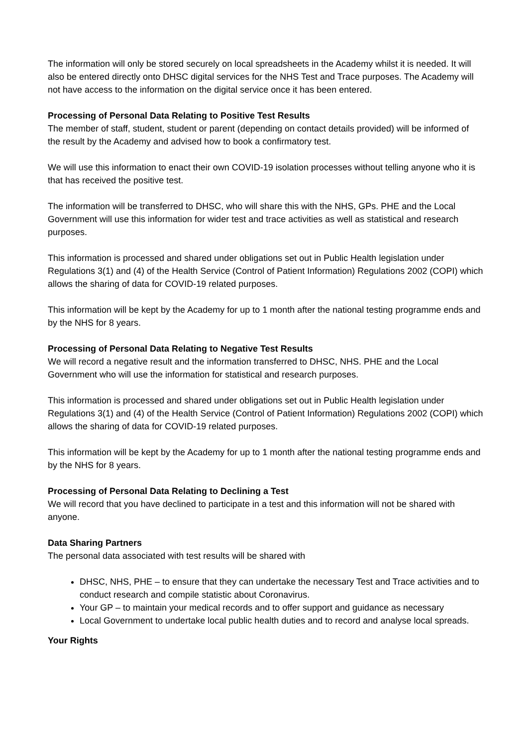The information will only be stored securely on local spreadsheets in the Academy whilst it is needed. It will also be entered directly onto DHSC digital services for the NHS Test and Trace purposes. The Academy will not have access to the information on the digital service once it has been entered.
Processing of Personal Data Relating to Positive Test Results
The member of staff, student, student or parent (depending on contact details provided) will be informed of the result by the Academy and advised how to book a confirmatory test.
We will use this information to enact their own COVID-19 isolation processes without telling anyone who it is that has received the positive test.
The information will be transferred to DHSC, who will share this with the NHS, GPs. PHE and the Local Government will use this information for wider test and trace activities as well as statistical and research purposes.
This information is processed and shared under obligations set out in Public Health legislation under Regulations 3(1) and (4) of the Health Service (Control of Patient Information) Regulations 2002 (COPI) which allows the sharing of data for COVID-19 related purposes.
This information will be kept by the Academy for up to 1 month after the national testing programme ends and by the NHS for 8 years.
Processing of Personal Data Relating to Negative Test Results
We will record a negative result and the information transferred to DHSC, NHS. PHE and the Local Government who will use the information for statistical and research purposes.
This information is processed and shared under obligations set out in Public Health legislation under Regulations 3(1) and (4) of the Health Service (Control of Patient Information) Regulations 2002 (COPI) which allows the sharing of data for COVID-19 related purposes.
This information will be kept by the Academy for up to 1 month after the national testing programme ends and by the NHS for 8 years.
Processing of Personal Data Relating to Declining a Test
We will record that you have declined to participate in a test and this information will not be shared with anyone.
Data Sharing Partners
The personal data associated with test results will be shared with
DHSC, NHS, PHE – to ensure that they can undertake the necessary Test and Trace activities and to conduct research and compile statistic about Coronavirus.
Your GP – to maintain your medical records and to offer support and guidance as necessary
Local Government to undertake local public health duties and to record and analyse local spreads.
Your Rights